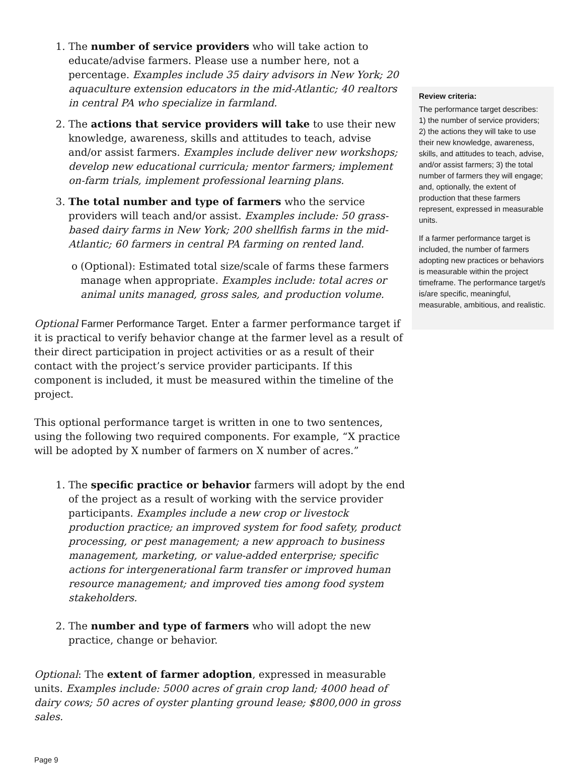1. The number of service providers who will take action to educate/advise farmers. Please use a number here, not a percentage. Examples include 35 dairy advisors in New York; 20 aquaculture extension educators in the mid-Atlantic; 40 realtors in central PA who specialize in farmland.
2. The actions that service providers will take to use their new knowledge, awareness, skills and attitudes to teach, advise and/or assist farmers. Examples include deliver new workshops; develop new educational curricula; mentor farmers; implement on-farm trials, implement professional learning plans.
3. The total number and type of farmers who the service providers will teach and/or assist. Examples include: 50 grass-based dairy farms in New York; 200 shellfish farms in the mid-Atlantic; 60 farmers in central PA farming on rented land.
o (Optional): Estimated total size/scale of farms these farmers manage when appropriate. Examples include: total acres or animal units managed, gross sales, and production volume.
Optional Farmer Performance Target. Enter a farmer performance target if it is practical to verify behavior change at the farmer level as a result of their direct participation in project activities or as a result of their contact with the project’s service provider participants. If this component is included, it must be measured within the timeline of the project.
This optional performance target is written in one to two sentences, using the following two required components. For example, “X practice will be adopted by X number of farmers on X number of acres.”
1. The specific practice or behavior farmers will adopt by the end of the project as a result of working with the service provider participants. Examples include a new crop or livestock production practice; an improved system for food safety, product processing, or pest management; a new approach to business management, marketing, or value-added enterprise; specific actions for intergenerational farm transfer or improved human resource management; and improved ties among food system stakeholders.
2. The number and type of farmers who will adopt the new practice, change or behavior.
Optional: The extent of farmer adoption, expressed in measurable units. Examples include: 5000 acres of grain crop land; 4000 head of dairy cows; 50 acres of oyster planting ground lease; $800,000 in gross sales.
Review criteria:
The performance target describes: 1) the number of service providers; 2) the actions they will take to use their new knowledge, awareness, skills, and attitudes to teach, advise, and/or assist farmers; 3) the total number of farmers they will engage; and, optionally, the extent of production that these farmers represent, expressed in measurable units.
If a farmer performance target is included, the number of farmers adopting new practices or behaviors is measurable within the project timeframe. The performance target/s is/are specific, meaningful, measurable, ambitious, and realistic.
Page 9